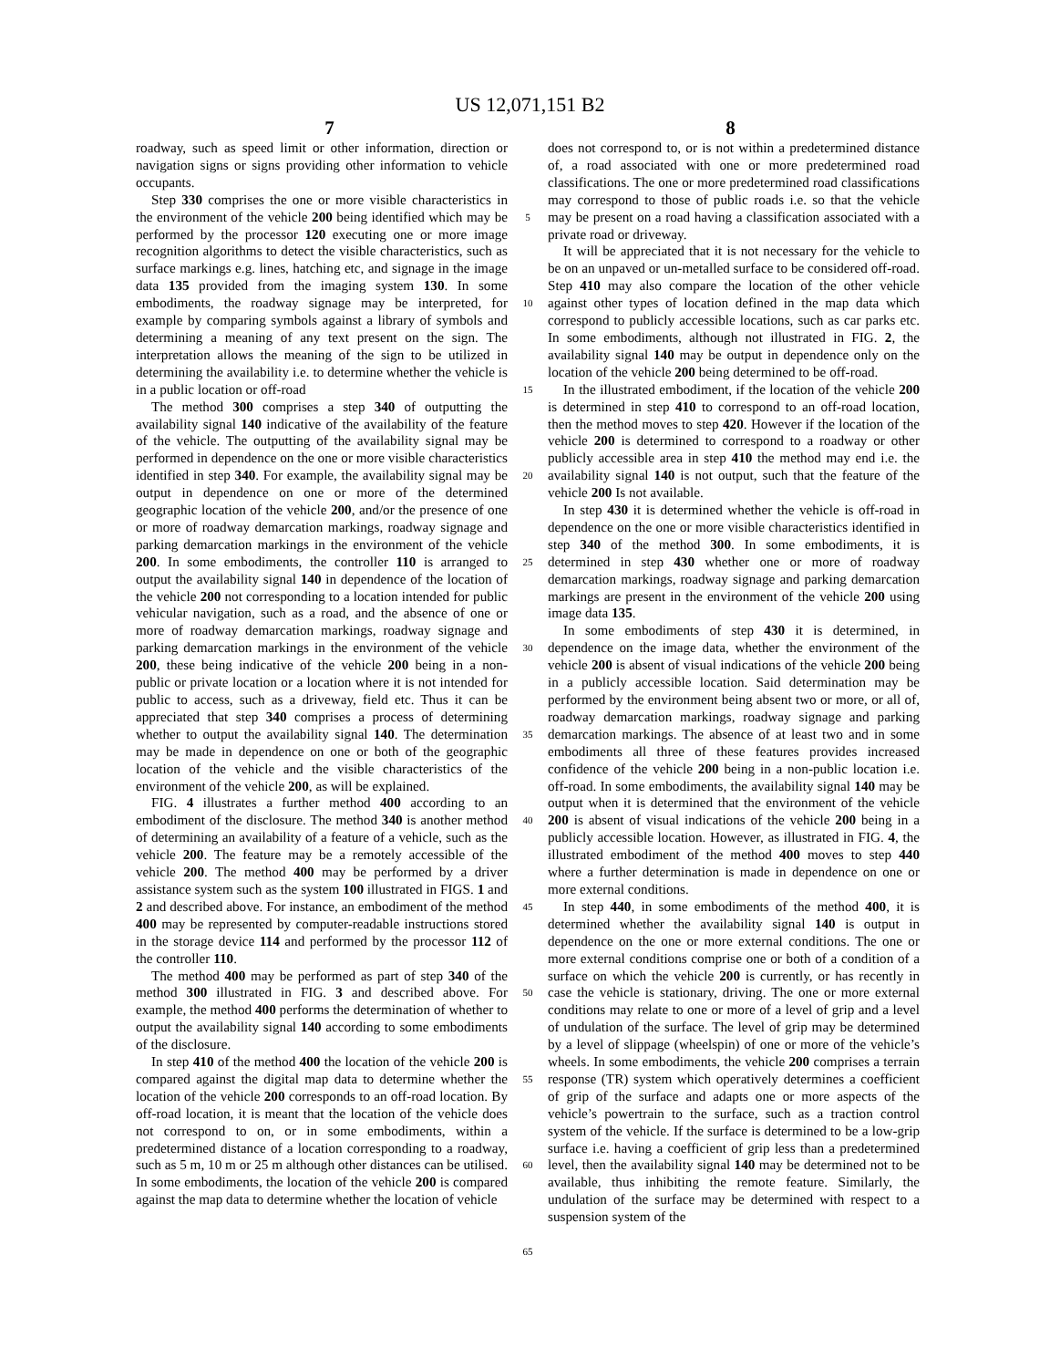US 12,071,151 B2
7 8
roadway, such as speed limit or other information, direction or navigation signs or signs providing other information to vehicle occupants.
Step 330 comprises the one or more visible characteristics in the environment of the vehicle 200 being identified which may be performed by the processor 120 executing one or more image recognition algorithms to detect the visible characteristics, such as surface markings e.g. lines, hatching etc, and signage in the image data 135 provided from the imaging system 130. In some embodiments, the roadway signage may be interpreted, for example by comparing symbols against a library of symbols and determining a meaning of any text present on the sign. The interpretation allows the meaning of the sign to be utilized in determining the availability i.e. to determine whether the vehicle is in a public location or off-road
The method 300 comprises a step 340 of outputting the availability signal 140 indicative of the availability of the feature of the vehicle. The outputting of the availability signal may be performed in dependence on the one or more visible characteristics identified in step 340. For example, the availability signal may be output in dependence on one or more of the determined geographic location of the vehicle 200, and/or the presence of one or more of roadway demarcation markings, roadway signage and parking demarcation markings in the environment of the vehicle 200. In some embodiments, the controller 110 is arranged to output the availability signal 140 in dependence of the location of the vehicle 200 not corresponding to a location intended for public vehicular navigation, such as a road, and the absence of one or more of roadway demarcation markings, roadway signage and parking demarcation markings in the environment of the vehicle 200, these being indicative of the vehicle 200 being in a non-public or private location or a location where it is not intended for public to access, such as a driveway, field etc. Thus it can be appreciated that step 340 comprises a process of determining whether to output the availability signal 140. The determination may be made in dependence on one or both of the geographic location of the vehicle and the visible characteristics of the environment of the vehicle 200, as will be explained.
FIG. 4 illustrates a further method 400 according to an embodiment of the disclosure. The method 340 is another method of determining an availability of a feature of a vehicle, such as the vehicle 200. The feature may be a remotely accessible of the vehicle 200. The method 400 may be performed by a driver assistance system such as the system 100 illustrated in FIGS. 1 and 2 and described above. For instance, an embodiment of the method 400 may be represented by computer-readable instructions stored in the storage device 114 and performed by the processor 112 of the controller 110.
The method 400 may be performed as part of step 340 of the method 300 illustrated in FIG. 3 and described above. For example, the method 400 performs the determination of whether to output the availability signal 140 according to some embodiments of the disclosure.
In step 410 of the method 400 the location of the vehicle 200 is compared against the digital map data to determine whether the location of the vehicle 200 corresponds to an off-road location. By off-road location, it is meant that the location of the vehicle does not correspond to on, or in some embodiments, within a predetermined distance of a location corresponding to a roadway, such as 5 m, 10 m or 25 m although other distances can be utilised. In some embodiments, the location of the vehicle 200 is compared against the map data to determine whether the location of vehicle
5
10
15
20
25
30
35
40
45
50
55
60
65
does not correspond to, or is not within a predetermined distance of, a road associated with one or more predetermined road classifications. The one or more predetermined road classifications may correspond to those of public roads i.e. so that the vehicle may be present on a road having a classification associated with a private road or driveway.
It will be appreciated that it is not necessary for the vehicle to be on an unpaved or un-metalled surface to be considered off-road. Step 410 may also compare the location of the other vehicle against other types of location defined in the map data which correspond to publicly accessible locations, such as car parks etc. In some embodiments, although not illustrated in FIG. 2, the availability signal 140 may be output in dependence only on the location of the vehicle 200 being determined to be off-road.
In the illustrated embodiment, if the location of the vehicle 200 is determined in step 410 to correspond to an off-road location, then the method moves to step 420. However if the location of the vehicle 200 is determined to correspond to a roadway or other publicly accessible area in step 410 the method may end i.e. the availability signal 140 is not output, such that the feature of the vehicle 200 Is not available.
In step 430 it is determined whether the vehicle is off-road in dependence on the one or more visible characteristics identified in step 340 of the method 300. In some embodiments, it is determined in step 430 whether one or more of roadway demarcation markings, roadway signage and parking demarcation markings are present in the environment of the vehicle 200 using image data 135.
In some embodiments of step 430 it is determined, in dependence on the image data, whether the environment of the vehicle 200 is absent of visual indications of the vehicle 200 being in a publicly accessible location. Said determination may be performed by the environment being absent two or more, or all of, roadway demarcation markings, roadway signage and parking demarcation markings. The absence of at least two and in some embodiments all three of these features provides increased confidence of the vehicle 200 being in a non-public location i.e. off-road. In some embodiments, the availability signal 140 may be output when it is determined that the environment of the vehicle 200 is absent of visual indications of the vehicle 200 being in a publicly accessible location. However, as illustrated in FIG. 4, the illustrated embodiment of the method 400 moves to step 440 where a further determination is made in dependence on one or more external conditions.
In step 440, in some embodiments of the method 400, it is determined whether the availability signal 140 is output in dependence on the one or more external conditions. The one or more external conditions comprise one or both of a condition of a surface on which the vehicle 200 is currently, or has recently in case the vehicle is stationary, driving. The one or more external conditions may relate to one or more of a level of grip and a level of undulation of the surface. The level of grip may be determined by a level of slippage (wheelspin) of one or more of the vehicle’s wheels. In some embodiments, the vehicle 200 comprises a terrain response (TR) system which operatively determines a coefficient of grip of the surface and adapts one or more aspects of the vehicle’s powertrain to the surface, such as a traction control system of the vehicle. If the surface is determined to be a low-grip surface i.e. having a coefficient of grip less than a predetermined level, then the availability signal 140 may be determined not to be available, thus inhibiting the remote feature. Similarly, the undulation of the surface may be determined with respect to a suspension system of the